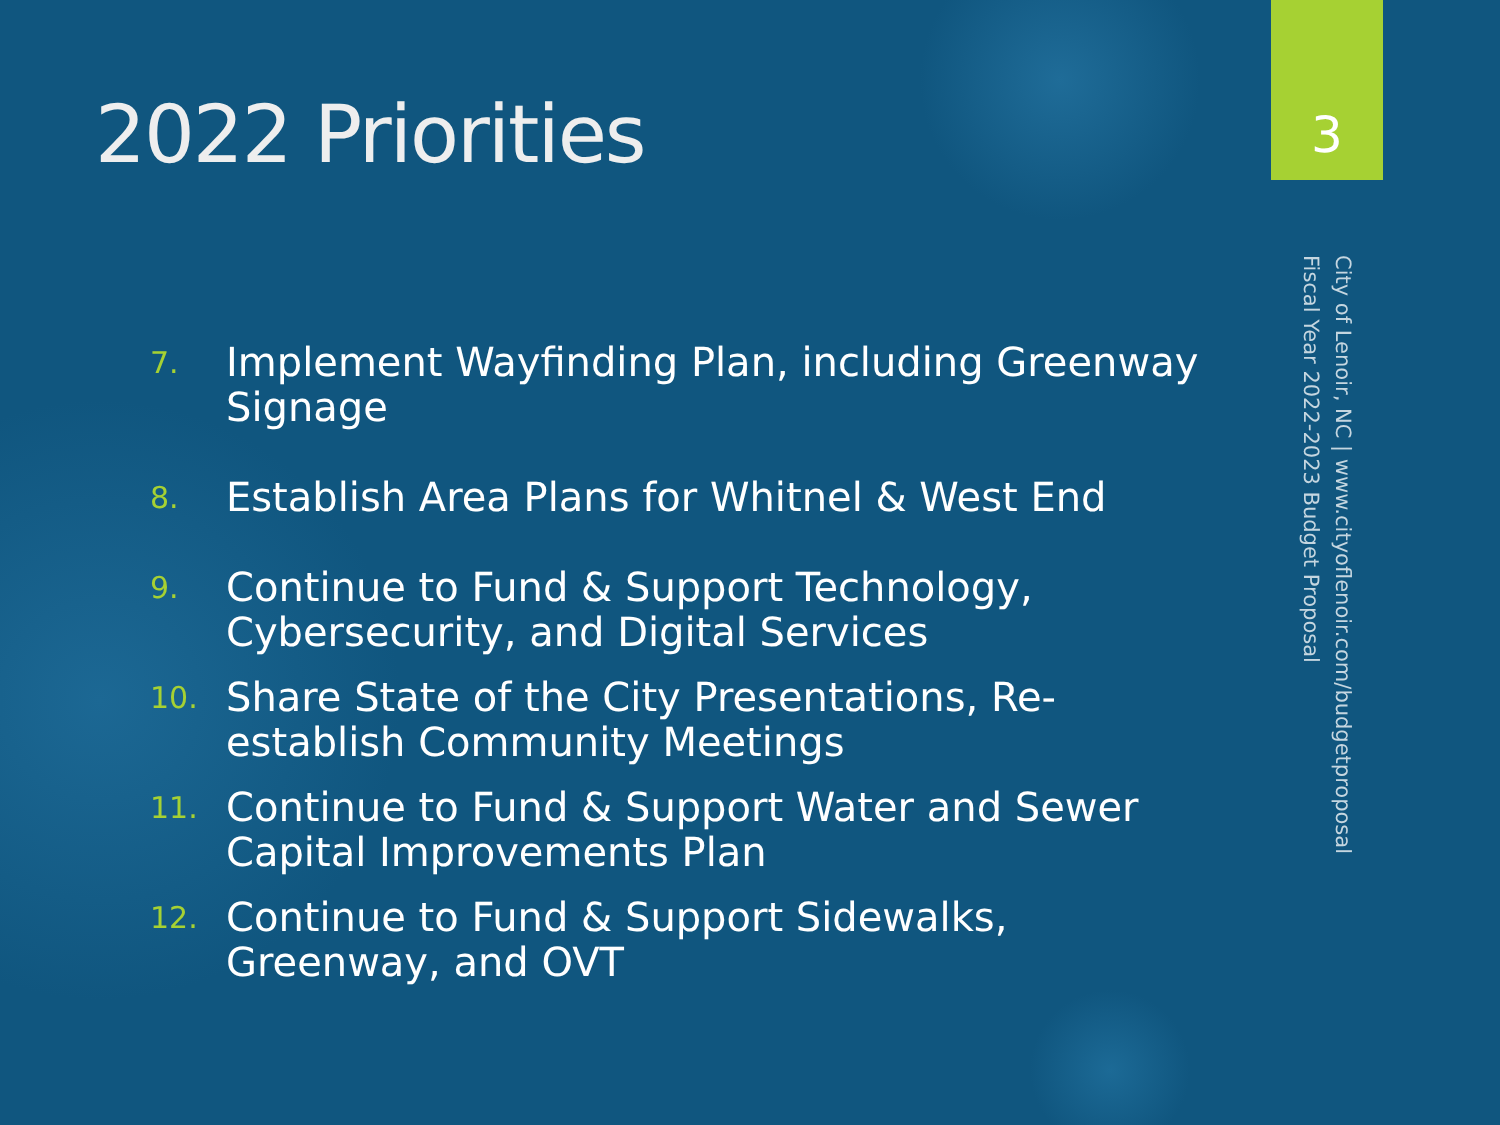2022 Priorities
3
City of Lenoir, NC | www.cityoflenoir.com/budgetproposal
Fiscal Year 2022-2023 Budget Proposal
7. Implement Wayfinding Plan, including Greenway Signage
8. Establish Area Plans for Whitnel & West End
9. Continue to Fund & Support Technology, Cybersecurity, and Digital Services
10. Share State of the City Presentations, Re-establish Community Meetings
11. Continue to Fund & Support Water and Sewer Capital Improvements Plan
12. Continue to Fund & Support Sidewalks, Greenway, and OVT